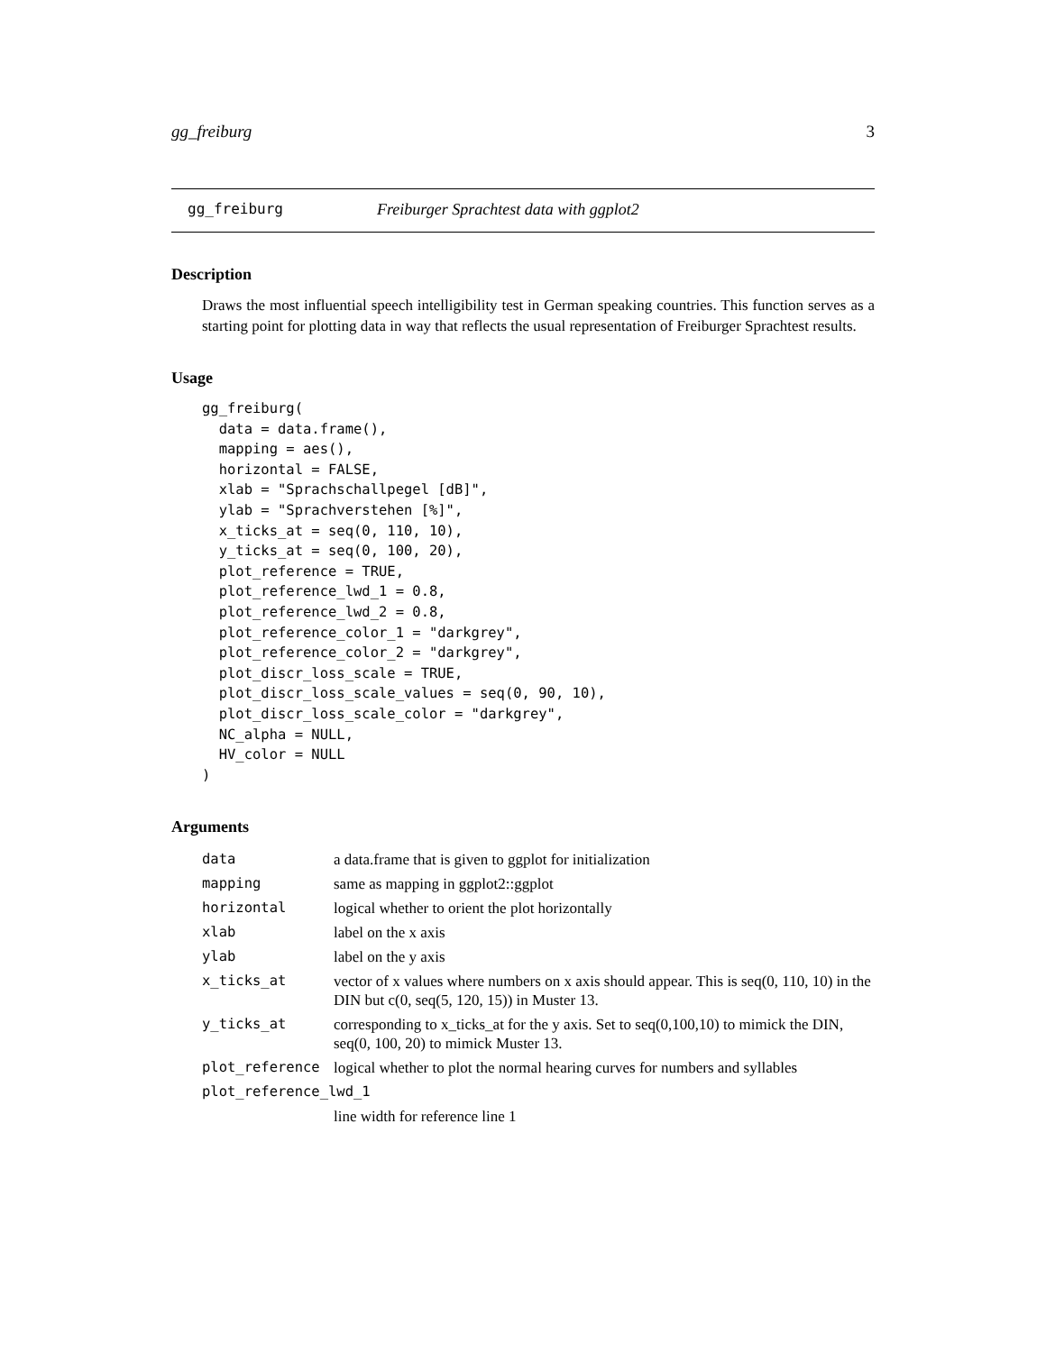gg_freiburg 3
gg_freiburg Freiburger Sprachtest data with ggplot2
Description
Draws the most influential speech intelligibility test in German speaking countries. This function serves as a starting point for plotting data in way that reflects the usual representation of Freiburger Sprachtest results.
Usage
gg_freiburg(
  data = data.frame(),
  mapping = aes(),
  horizontal = FALSE,
  xlab = "Sprachschallpegel [dB]",
  ylab = "Sprachverstehen [%]",
  x_ticks_at = seq(0, 110, 10),
  y_ticks_at = seq(0, 100, 20),
  plot_reference = TRUE,
  plot_reference_lwd_1 = 0.8,
  plot_reference_lwd_2 = 0.8,
  plot_reference_color_1 = "darkgrey",
  plot_reference_color_2 = "darkgrey",
  plot_discr_loss_scale = TRUE,
  plot_discr_loss_scale_values = seq(0, 90, 10),
  plot_discr_loss_scale_color = "darkgrey",
  NC_alpha = NULL,
  HV_color = NULL
)
Arguments
| data | a data.frame that is given to ggplot for initialization |
| mapping | same as mapping in ggplot2::ggplot |
| horizontal | logical whether to orient the plot horizontally |
| xlab | label on the x axis |
| ylab | label on the y axis |
| x_ticks_at | vector of x values where numbers on x axis should appear. This is seq(0, 110, 10) in the DIN but c(0, seq(5, 120, 15)) in Muster 13. |
| y_ticks_at | corresponding to x_ticks_at for the y axis. Set to seq(0,100,10) to mimick the DIN, seq(0, 100, 20) to mimick Muster 13. |
| plot_reference | logical whether to plot the normal hearing curves for numbers and syllables |
| plot_reference_lwd_1 | |
| | line width for reference line 1 |